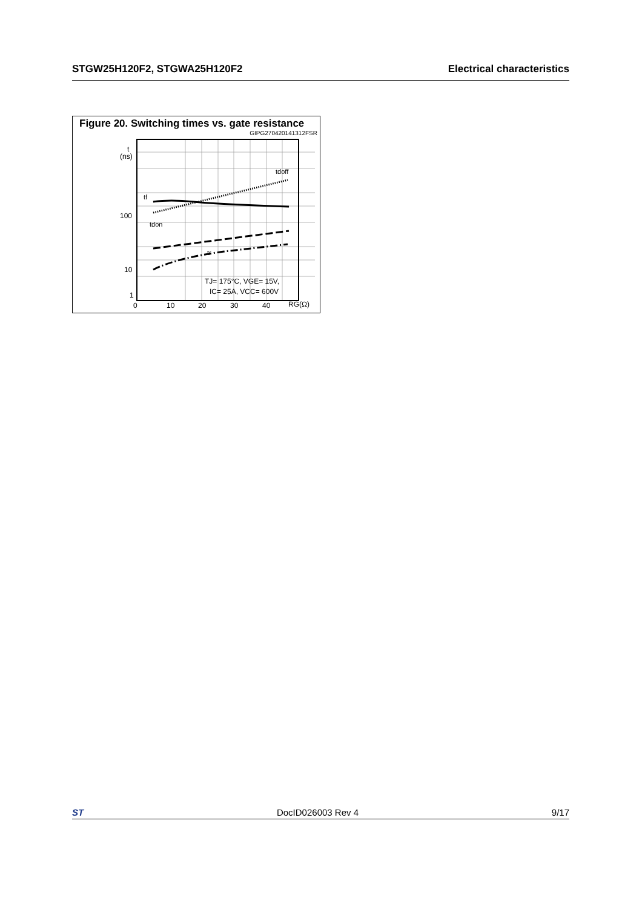STGW25H120F2, STGWA25H120F2 Electrical characteristics
Figure 20. Switching times vs. gate resistance
GIPG270420141312FSR
t
(ns)
100
10
1
0
10
20
30
40
RG(Ω)
tdoff
tf
tdon
tr
TJ= 175°C, VGE= 15V,
IC= 25A, VCC= 600V
ST DocID026003 Rev 4 9/17